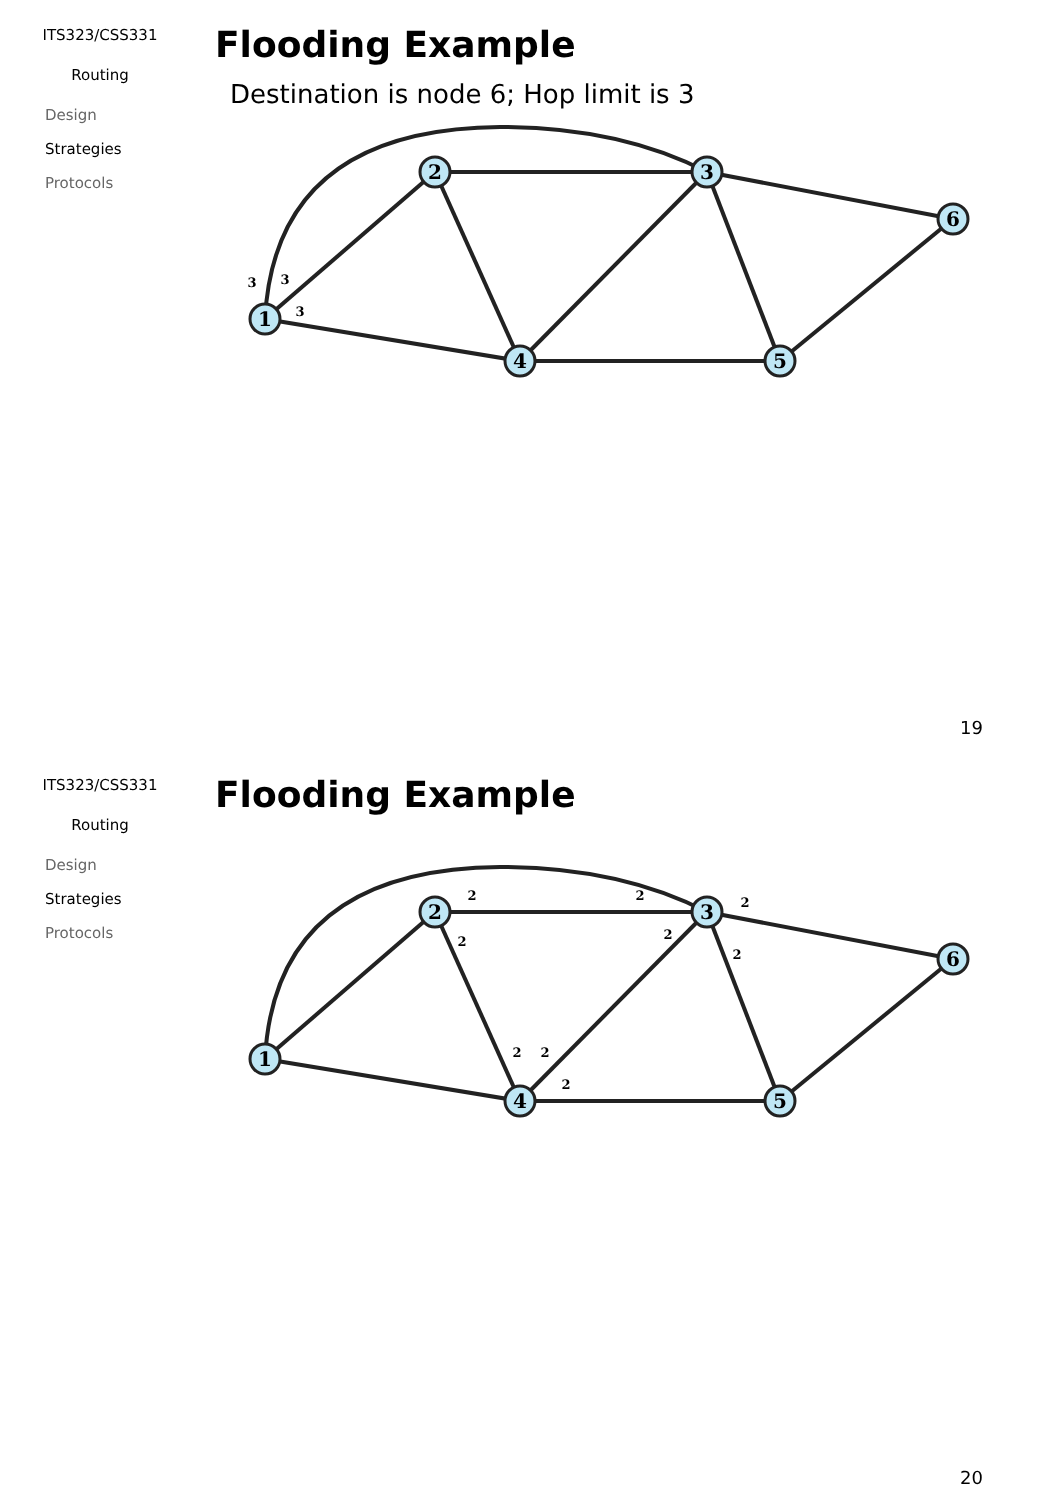ITS323/CSS331
Routing
Design
Strategies
Protocols
Flooding Example
Destination is node 6; Hop limit is 3
1
2
3
6
4
5
3
3
3
19
ITS323/CSS331
Routing
Design
Strategies
Protocols
Flooding Example
1
2
3
6
4
5
2
2
2
2
2
2
2
2
2
20